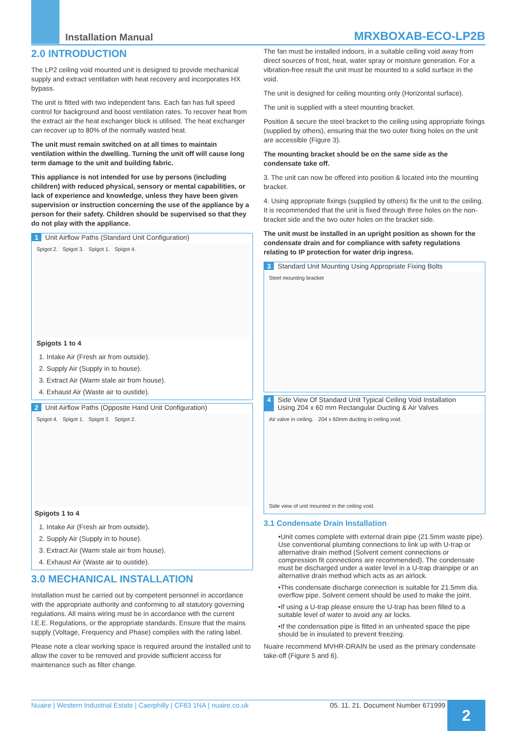Installation Manual MRXBOXAB-ECO-LP2B
2.0 INTRODUCTION
The LP2 ceiling void mounted unit is designed to provide mechanical supply and extract ventilation with heat recovery and incorporates HX bypass.
The unit is fitted with two independent fans. Each fan has full speed control for background and boost ventilation rates. To recover heat from the extract air the heat exchanger block is utilised. The heat exchanger can recover up to 80% of the normally wasted heat.
The unit must remain switched on at all times to maintain ventilation within the dwelling. Turning the unit off will cause long term damage to the unit and building fabric.
This appliance is not intended for use by persons (including children) with reduced physical, sensory or mental capabilities, or lack of experience and knowledge, unless they have been given supervision or instruction concerning the use of the appliance by a person for their safety. Children should be supervised so that they do not play with the appliance.
1 Unit Airflow Paths (Standard Unit Configuration)
Spigot 2. Spigot 3. Spigot 1. Spigot 4.
Spigots 1 to 4
1. Intake Air (Fresh air from outside).
2. Supply Air (Supply in to house).
3. Extract Air (Warm stale air from house).
4. Exhaust Air (Waste air to oustide).
2 Unit Airflow Paths (Opposite Hand Unit Configuration)
Spigot 4. Spigot 1. Spigot 3. Spigot 2.
Spigots 1 to 4
1. Intake Air (Fresh air from outside).
2. Supply Air (Supply in to house).
3. Extract Air (Warm stale air from house).
4. Exhaust Air (Waste air to oustide).
3.0 MECHANICAL INSTALLATION
Installation must be carried out by competent personnel in accordance with the appropriate authority and conforming to all statutory governing regulations. All mains wiring must be in accordance with the current I.E.E. Regulations, or the appropriate standards. Ensure that the mains supply (Voltage, Frequency and Phase) complies with the rating label.
Please note a clear working space is required around the installed unit to allow the cover to be removed and provide sufficient access for maintenance such as filter change.
The fan must be installed indoors, in a suitable ceiling void away from direct sources of frost, heat, water spray or moisture generation. For a vibration-free result the unit must be mounted to a solid surface in the void.
The unit is designed for ceiling mounting only (Horizontal surface).
The unit is supplied with a steel mounting bracket.
Position & secure the steel bracket to the ceiling using appropriate fixings (supplied by others), ensuring that the two outer fixing holes on the unit are accessible (Figure 3).
The mounting bracket should be on the same side as the condensate take off.
3. The unit can now be offered into position & located into the mounting bracket.
4. Using appropriate fixings (supplied by others) fix the unit to the ceiling. It is recommended that the unit is fixed through three holes on the non-bracket side and the two outer holes on the bracket side.
The unit must be installed in an upright position as shown for the condensate drain and for compliance with safety regulations relating to IP protection for water drip ingress.
3 Standard Unit Mounting Using Appropriate Fixing Bolts
Steel mounting bracket
4 Side View Of Standard Unit Typical Ceiling Void Installation
Using 204 x 60 mm Rectangular Ducting & Air Valves
Air valve in ceiling. 204 x 60mm ducting in ceiling void. Side view of unit mounted in the ceiling void.
3.1 Condensate Drain Installation
•Unit comes complete with external drain pipe (21.5mm waste pipe). Use conventional plumbing connections to link up with U-trap or alternative drain method (Solvent cement connections or compression fit connections are recommended). The condensate must be discharged under a water level in a U-trap drainpipe or an alternative drain method which acts as an airlock.
•This condensate discharge connection is suitable for 21.5mm dia. overflow pipe. Solvent cement should be used to make the joint.
•If using a U-trap please ensure the U-trap has been filled to a suitable level of water to avoid any air locks.
•If the condensation pipe is fitted in an unheated space the pipe should be in insulated to prevent freezing.
Nuaire recommend MVHR-DRAIN be used as the primary condensate take-off (Figure 5 and 6).
Nuaire | Western Industrial Estate | Caerphilly | CF83 1NA | nuaire.co.uk 05. 11. 21. Document Number 671999 2